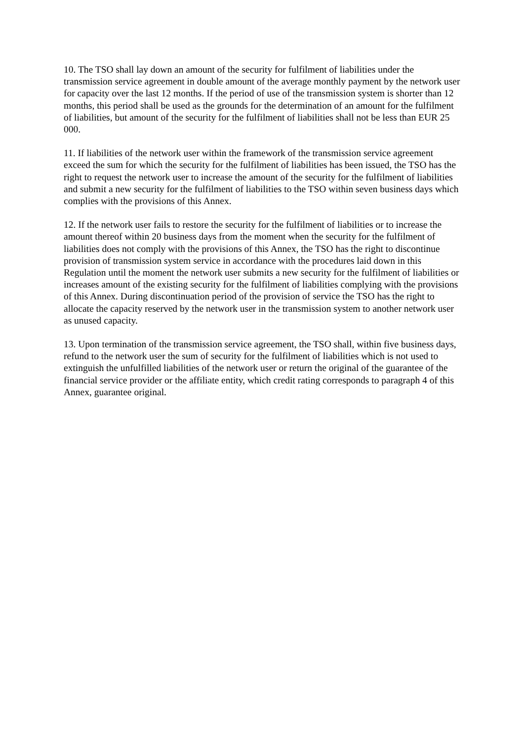10. The TSO shall lay down an amount of the security for fulfilment of liabilities under the transmission service agreement in double amount of the average monthly payment by the network user for capacity over the last 12 months. If the period of use of the transmission system is shorter than 12 months, this period shall be used as the grounds for the determination of an amount for the fulfilment of liabilities, but amount of the security for the fulfilment of liabilities shall not be less than EUR 25 000.
11. If liabilities of the network user within the framework of the transmission service agreement exceed the sum for which the security for the fulfilment of liabilities has been issued, the TSO has the right to request the network user to increase the amount of the security for the fulfilment of liabilities and submit a new security for the fulfilment of liabilities to the TSO within seven business days which complies with the provisions of this Annex.
12. If the network user fails to restore the security for the fulfilment of liabilities or to increase the amount thereof within 20 business days from the moment when the security for the fulfilment of liabilities does not comply with the provisions of this Annex, the TSO has the right to discontinue provision of transmission system service in accordance with the procedures laid down in this Regulation until the moment the network user submits a new security for the fulfilment of liabilities or increases amount of the existing security for the fulfilment of liabilities complying with the provisions of this Annex. During discontinuation period of the provision of service the TSO has the right to allocate the capacity reserved by the network user in the transmission system to another network user as unused capacity.
13. Upon termination of the transmission service agreement, the TSO shall, within five business days, refund to the network user the sum of security for the fulfilment of liabilities which is not used to extinguish the unfulfilled liabilities of the network user or return the original of the guarantee of the financial service provider or the affiliate entity, which credit rating corresponds to paragraph 4 of this Annex, guarantee original.